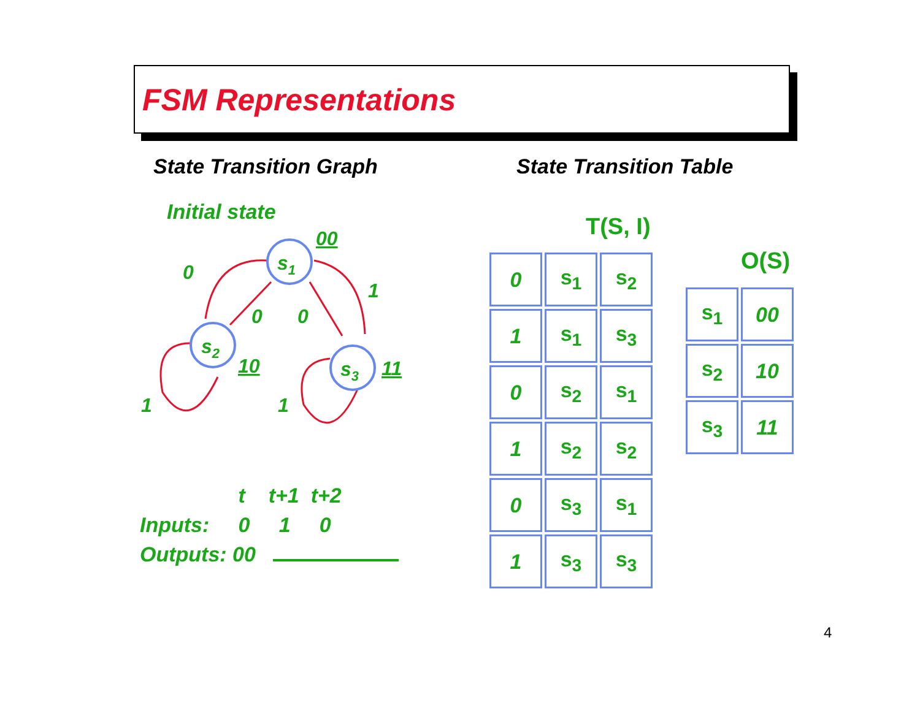FSM Representations
State Transition Graph State Transition Table
Initial state
s1
s2
s3
00
10
11
0
1
0
0
1
1
t t+1 t+2 Inputs: 0 1 0 Outputs: 00
T(S, I)
| 0 | s<sub>1</sub> | s<sub>2</sub> |
| 1 | s<sub>1</sub> | s<sub>3</sub> |
| 0 | s<sub>2</sub> | s<sub>1</sub> |
| 1 | s<sub>2</sub> | s<sub>2</sub> |
| 0 | s<sub>3</sub> | s<sub>1</sub> |
| 1 | s<sub>3</sub> | s<sub>3</sub> |
O(S)
| s<sub>1</sub> | 00 |
| s<sub>2</sub> | 10 |
| s<sub>3</sub> | 11 |
4